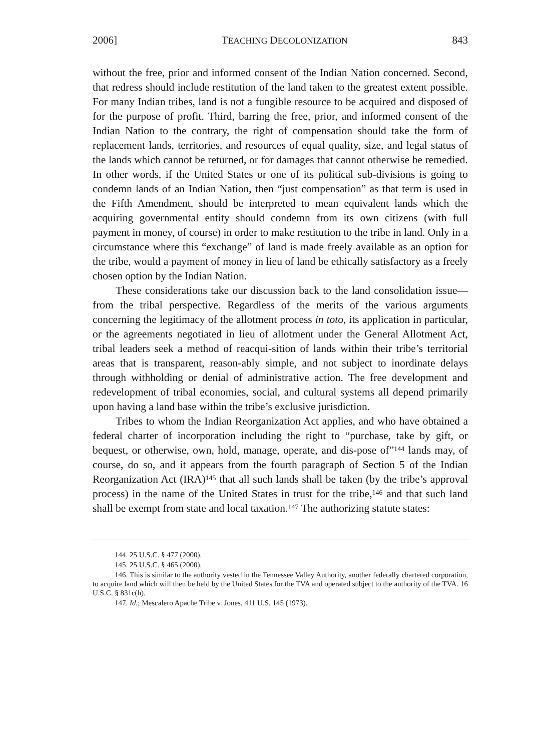2006] TEACHING DECOLONIZATION 843
without the free, prior and informed consent of the Indian Nation concerned. Second, that redress should include restitution of the land taken to the greatest extent possible. For many Indian tribes, land is not a fungible resource to be acquired and disposed of for the purpose of profit. Third, barring the free, prior, and informed consent of the Indian Nation to the contrary, the right of compensation should take the form of replacement lands, territories, and resources of equal quality, size, and legal status of the lands which cannot be returned, or for damages that cannot otherwise be remedied. In other words, if the United States or one of its political sub-divisions is going to condemn lands of an Indian Nation, then “just compensation” as that term is used in the Fifth Amendment, should be interpreted to mean equivalent lands which the acquiring governmental entity should condemn from its own citizens (with full payment in money, of course) in order to make restitution to the tribe in land. Only in a circumstance where this “exchange” of land is made freely available as an option for the tribe, would a payment of money in lieu of land be ethically satisfactory as a freely chosen option by the Indian Nation.
These considerations take our discussion back to the land consolidation issue—from the tribal perspective. Regardless of the merits of the various arguments concerning the legitimacy of the allotment process in toto, its application in particular, or the agreements negotiated in lieu of allotment under the General Allotment Act, tribal leaders seek a method of reacqui-sition of lands within their tribe’s territorial areas that is transparent, reason-ably simple, and not subject to inordinate delays through withholding or denial of administrative action. The free development and redevelopment of tribal economies, social, and cultural systems all depend primarily upon having a land base within the tribe’s exclusive jurisdiction.
Tribes to whom the Indian Reorganization Act applies, and who have obtained a federal charter of incorporation including the right to “purchase, take by gift, or bequest, or otherwise, own, hold, manage, operate, and dis-pose of”<sup>144</sup> lands may, of course, do so, and it appears from the fourth paragraph of Section 5 of the Indian Reorganization Act (IRA)<sup>145</sup> that all such lands shall be taken (by the tribe’s approval process) in the name of the United States in trust for the tribe,<sup>146</sup> and that such land shall be exempt from state and local taxation.<sup>147</sup> The authorizing statute states:
144. 25 U.S.C. § 477 (2000).
145. 25 U.S.C. § 465 (2000).
146. This is similar to the authority vested in the Tennessee Valley Authority, another federally chartered corporation, to acquire land which will then be held by the United States for the TVA and operated subject to the authority of the TVA. 16 U.S.C. § 831c(h).
147. Id.; Mescalero Apache Tribe v. Jones, 411 U.S. 145 (1973).